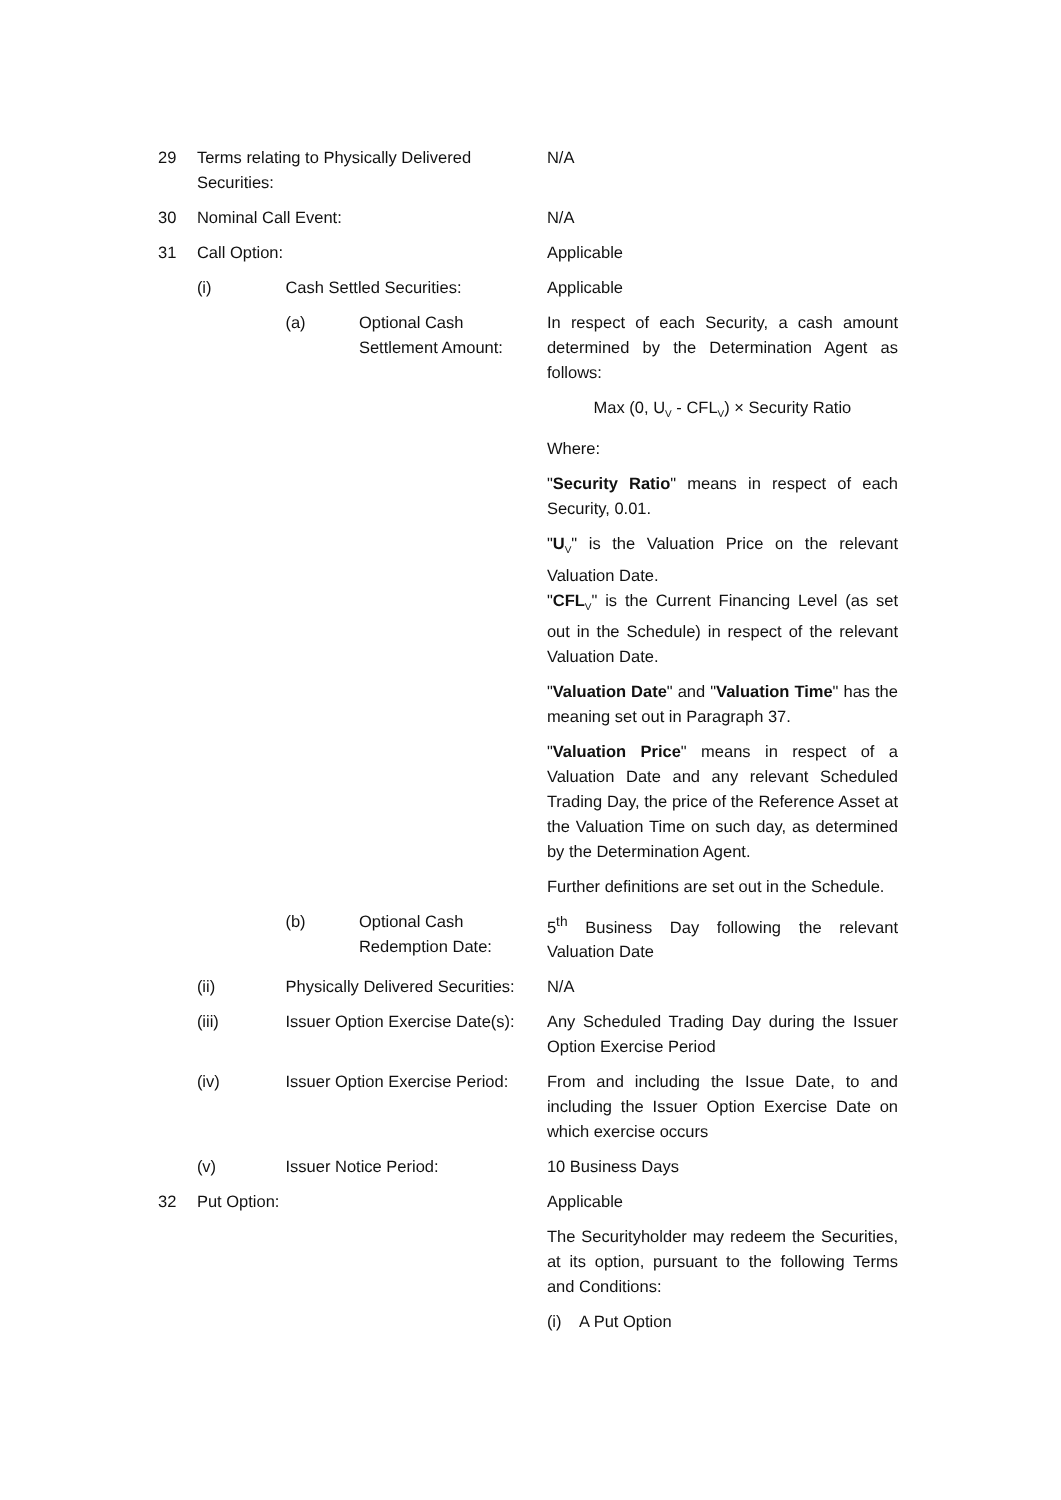| 29 | Terms relating to Physically Delivered Securities: | | | N/A |
| 30 | Nominal Call Event: | | | N/A |
| 31 | Call Option: | | | Applicable |
| | (i) | Cash Settled Securities: | | Applicable |
| | | (a) | Optional Cash Settlement Amount: | In respect of each Security, a cash amount determined by the Determination Agent as follows: Max (0, U<sub>V</sub> - CFL<sub>V</sub>) × Security Ratio Where: " Security Ratio " means in respect of each Security, 0.01. " U<sub>V</sub>" is the Valuation Price on the relevant Valuation Date. " CFL<sub>V</sub>" is the Current Financing Level (as set out in the Schedule) in respect of the relevant Valuation Date. " Valuation Date " and " Valuation Time " has the meaning set out in Paragraph 37. " Valuation Price " means in respect of a Valuation Date and any relevant Scheduled Trading Day, the price of the Reference Asset at the Valuation Time on such day, as determined by the Determination Agent. Further definitions are set out in the Schedule. |
| | | (b) | Optional Cash Redemption Date: | 5<sup>th</sup> Business Day following the relevant Valuation Date |
| | (ii) | Physically Delivered Securities: | | N/A |
| | (iii) | Issuer Option Exercise Date(s): | | Any Scheduled Trading Day during the Issuer Option Exercise Period |
| | (iv) | Issuer Option Exercise Period: | | From and including the Issue Date, to and including the Issuer Option Exercise Date on which exercise occurs |
| | (v) | Issuer Notice Period: | | 10 Business Days |
| 32 | Put Option: | | | Applicable The Securityholder may redeem the Securities, at its option, pursuant to the following Terms and Conditions: (i) A Put Option |